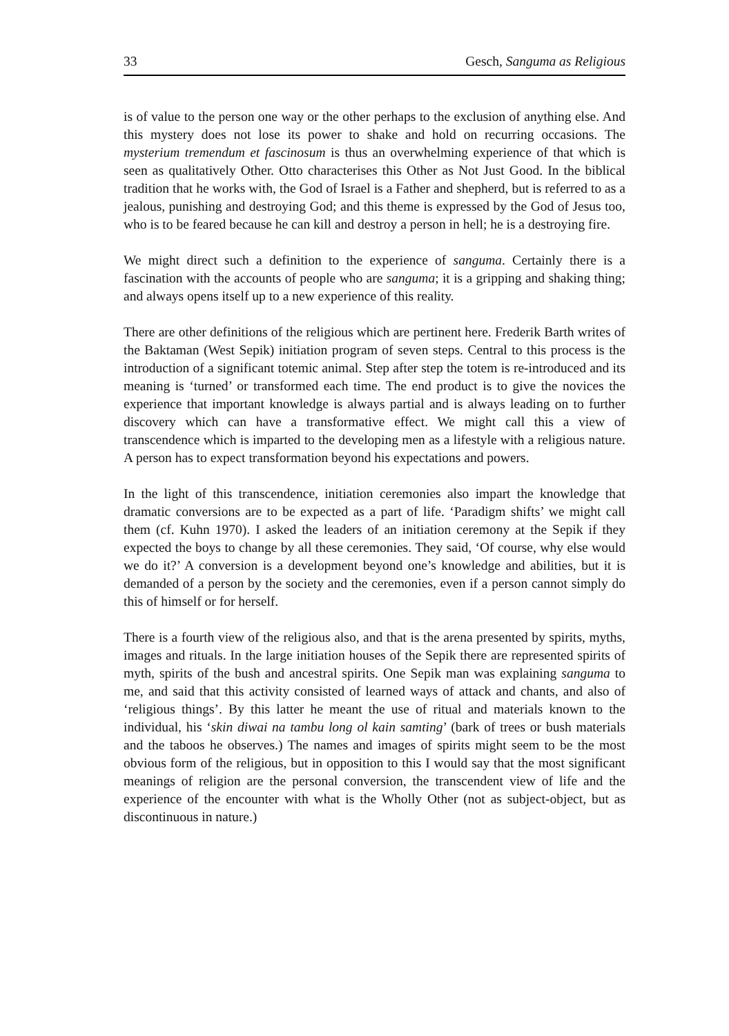33 Gesch, Sanguma as Religious
is of value to the person one way or the other perhaps to the exclusion of anything else. And this mystery does not lose its power to shake and hold on recurring occasions. The mysterium tremendum et fascinosum is thus an overwhelming experience of that which is seen as qualitatively Other. Otto characterises this Other as Not Just Good. In the biblical tradition that he works with, the God of Israel is a Father and shepherd, but is referred to as a jealous, punishing and destroying God; and this theme is expressed by the God of Jesus too, who is to be feared because he can kill and destroy a person in hell; he is a destroying fire.
We might direct such a definition to the experience of sanguma. Certainly there is a fascination with the accounts of people who are sanguma; it is a gripping and shaking thing; and always opens itself up to a new experience of this reality.
There are other definitions of the religious which are pertinent here. Frederik Barth writes of the Baktaman (West Sepik) initiation program of seven steps. Central to this process is the introduction of a significant totemic animal. Step after step the totem is re-introduced and its meaning is ‘turned’ or transformed each time. The end product is to give the novices the experience that important knowledge is always partial and is always leading on to further discovery which can have a transformative effect. We might call this a view of transcendence which is imparted to the developing men as a lifestyle with a religious nature. A person has to expect transformation beyond his expectations and powers.
In the light of this transcendence, initiation ceremonies also impart the knowledge that dramatic conversions are to be expected as a part of life. ‘Paradigm shifts’ we might call them (cf. Kuhn 1970). I asked the leaders of an initiation ceremony at the Sepik if they expected the boys to change by all these ceremonies. They said, ‘Of course, why else would we do it?’ A conversion is a development beyond one’s knowledge and abilities, but it is demanded of a person by the society and the ceremonies, even if a person cannot simply do this of himself or for herself.
There is a fourth view of the religious also, and that is the arena presented by spirits, myths, images and rituals. In the large initiation houses of the Sepik there are represented spirits of myth, spirits of the bush and ancestral spirits. One Sepik man was explaining sanguma to me, and said that this activity consisted of learned ways of attack and chants, and also of ‘religious things’. By this latter he meant the use of ritual and materials known to the individual, his ‘skin diwai na tambu long ol kain samting’ (bark of trees or bush materials and the taboos he observes.) The names and images of spirits might seem to be the most obvious form of the religious, but in opposition to this I would say that the most significant meanings of religion are the personal conversion, the transcendent view of life and the experience of the encounter with what is the Wholly Other (not as subject-object, but as discontinuous in nature.)